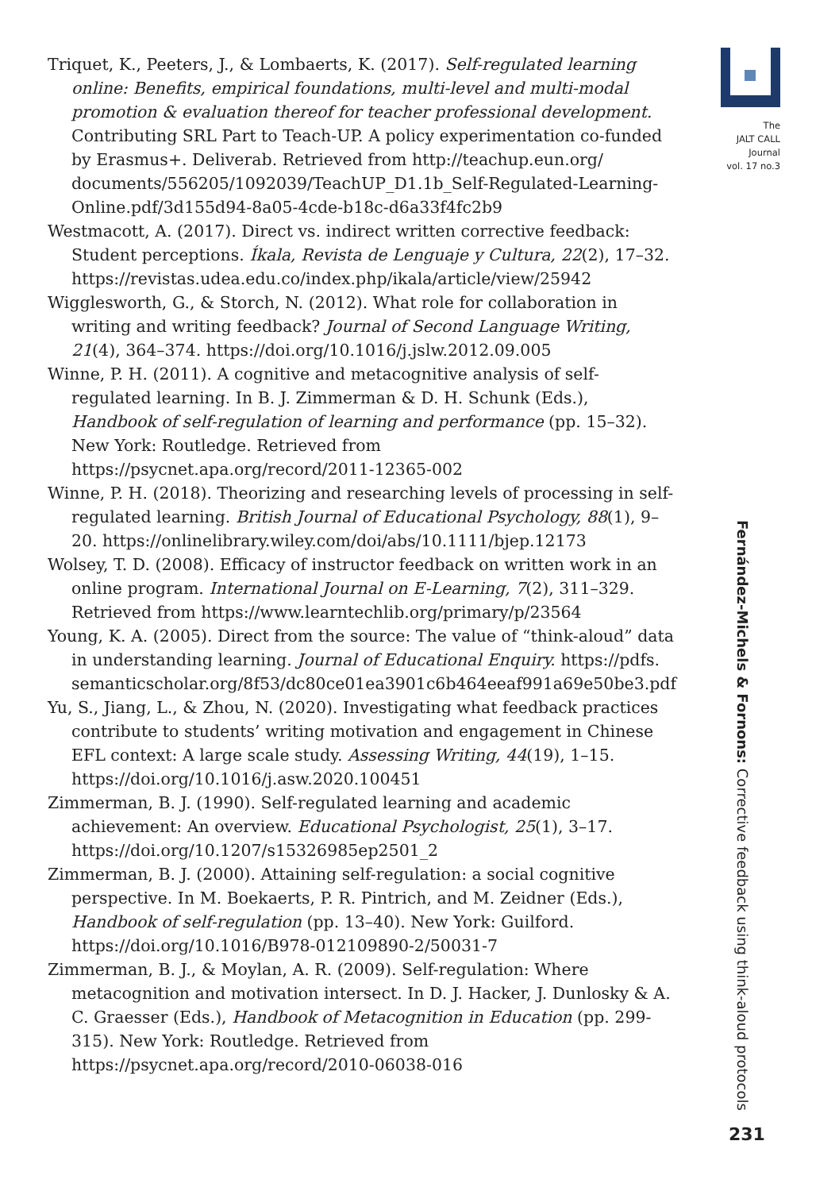Triquet, K., Peeters, J., & Lombaerts, K. (2017). Self-regulated learning online: Benefits, empirical foundations, multi-level and multi-modal promotion & evaluation thereof for teacher professional development. Contributing SRL Part to Teach-UP. A policy experimentation co-funded by Erasmus+. Deliverab. Retrieved from http://teachup.eun.org/ documents/556205/1092039/TeachUP_D1.1b_Self-Regulated-Learning-Online.pdf/3d155d94-8a05-4cde-b18c-d6a33f4fc2b9
Westmacott, A. (2017). Direct vs. indirect written corrective feedback: Student perceptions. Íkala, Revista de Lenguaje y Cultura, 22(2), 17–32. https://revistas.udea.edu.co/index.php/ikala/article/view/25942
Wigglesworth, G., & Storch, N. (2012). What role for collaboration in writing and writing feedback? Journal of Second Language Writing, 21(4), 364–374. https://doi.org/10.1016/j.jslw.2012.09.005
Winne, P. H. (2011). A cognitive and metacognitive analysis of self-regulated learning. In B. J. Zimmerman & D. H. Schunk (Eds.), Handbook of self-regulation of learning and performance (pp. 15–32). New York: Routledge. Retrieved from https://psycnet.apa.org/record/2011-12365-002
Winne, P. H. (2018). Theorizing and researching levels of processing in self-regulated learning. British Journal of Educational Psychology, 88(1), 9–20. https://onlinelibrary.wiley.com/doi/abs/10.1111/bjep.12173
Wolsey, T. D. (2008). Efficacy of instructor feedback on written work in an online program. International Journal on E-Learning, 7(2), 311–329. Retrieved from https://www.learntechlib.org/primary/p/23564
Young, K. A. (2005). Direct from the source: The value of “think-aloud” data in understanding learning. Journal of Educational Enquiry. https://pdfs. semanticscholar.org/8f53/dc80ce01ea3901c6b464eeaf991a69e50be3.pdf
Yu, S., Jiang, L., & Zhou, N. (2020). Investigating what feedback practices contribute to students’ writing motivation and engagement in Chinese EFL context: A large scale study. Assessing Writing, 44(19), 1–15. https://doi.org/10.1016/j.asw.2020.100451
Zimmerman, B. J. (1990). Self-regulated learning and academic achievement: An overview. Educational Psychologist, 25(1), 3–17. https://doi.org/10.1207/s15326985ep2501_2
Zimmerman, B. J. (2000). Attaining self-regulation: a social cognitive perspective. In M. Boekaerts, P. R. Pintrich, and M. Zeidner (Eds.), Handbook of self-regulation (pp. 13–40). New York: Guilford. https://doi.org/10.1016/B978-012109890-2/50031-7
Zimmerman, B. J., & Moylan, A. R. (2009). Self-regulation: Where metacognition and motivation intersect. In D. J. Hacker, J. Dunlosky & A. C. Graesser (Eds.), Handbook of Metacognition in Education (pp. 299- 315). New York: Routledge. Retrieved from https://psycnet.apa.org/record/2010-06038-016
The
JALT CALL
Journal
vol. 17 no.3
Fernández-Michels & Fornons: Corrective feedback using think-aloud protocols
231